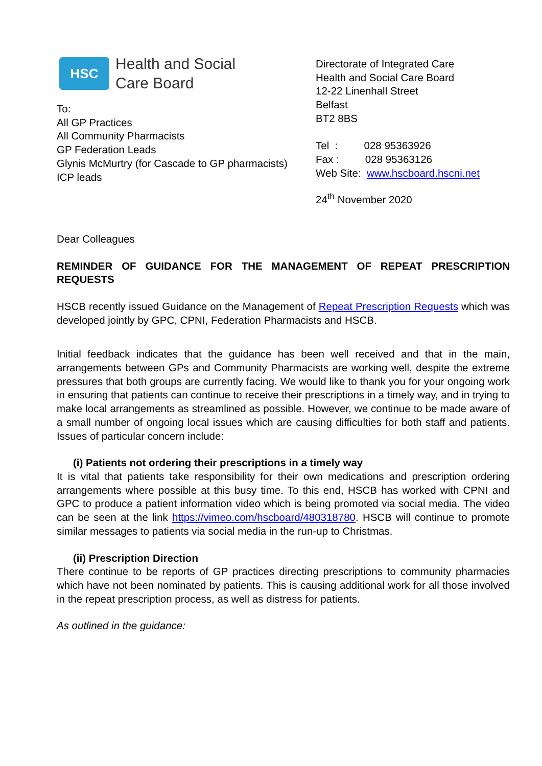HSC
Health and Social
Care Board
To:
All GP Practices
All Community Pharmacists
GP Federation Leads
Glynis McMurtry (for Cascade to GP pharmacists)
ICP leads
Directorate of Integrated Care
Health and Social Care Board
12-22 Linenhall Street
Belfast
BT2 8BS
Tel : 028 95363926
Fax : 028 95363126
Web Site: www.hscboard.hscni.net
24<sup>th</sup> November 2020
Dear Colleagues
REMINDER OF GUIDANCE FOR THE MANAGEMENT OF REPEAT PRESCRIPTION REQUESTS
HSCB recently issued Guidance on the Management of Repeat Prescription Requests which was developed jointly by GPC, CPNI, Federation Pharmacists and HSCB.
Initial feedback indicates that the guidance has been well received and that in the main, arrangements between GPs and Community Pharmacists are working well, despite the extreme pressures that both groups are currently facing. We would like to thank you for your ongoing work in ensuring that patients can continue to receive their prescriptions in a timely way, and in trying to make local arrangements as streamlined as possible. However, we continue to be made aware of a small number of ongoing local issues which are causing difficulties for both staff and patients. Issues of particular concern include:
(i) Patients not ordering their prescriptions in a timely way
It is vital that patients take responsibility for their own medications and prescription ordering arrangements where possible at this busy time. To this end, HSCB has worked with CPNI and GPC to produce a patient information video which is being promoted via social media. The video can be seen at the link https://vimeo.com/hscboard/480318780. HSCB will continue to promote similar messages to patients via social media in the run-up to Christmas.
(ii) Prescription Direction
There continue to be reports of GP practices directing prescriptions to community pharmacies which have not been nominated by patients. This is causing additional work for all those involved in the repeat prescription process, as well as distress for patients.
As outlined in the guidance: